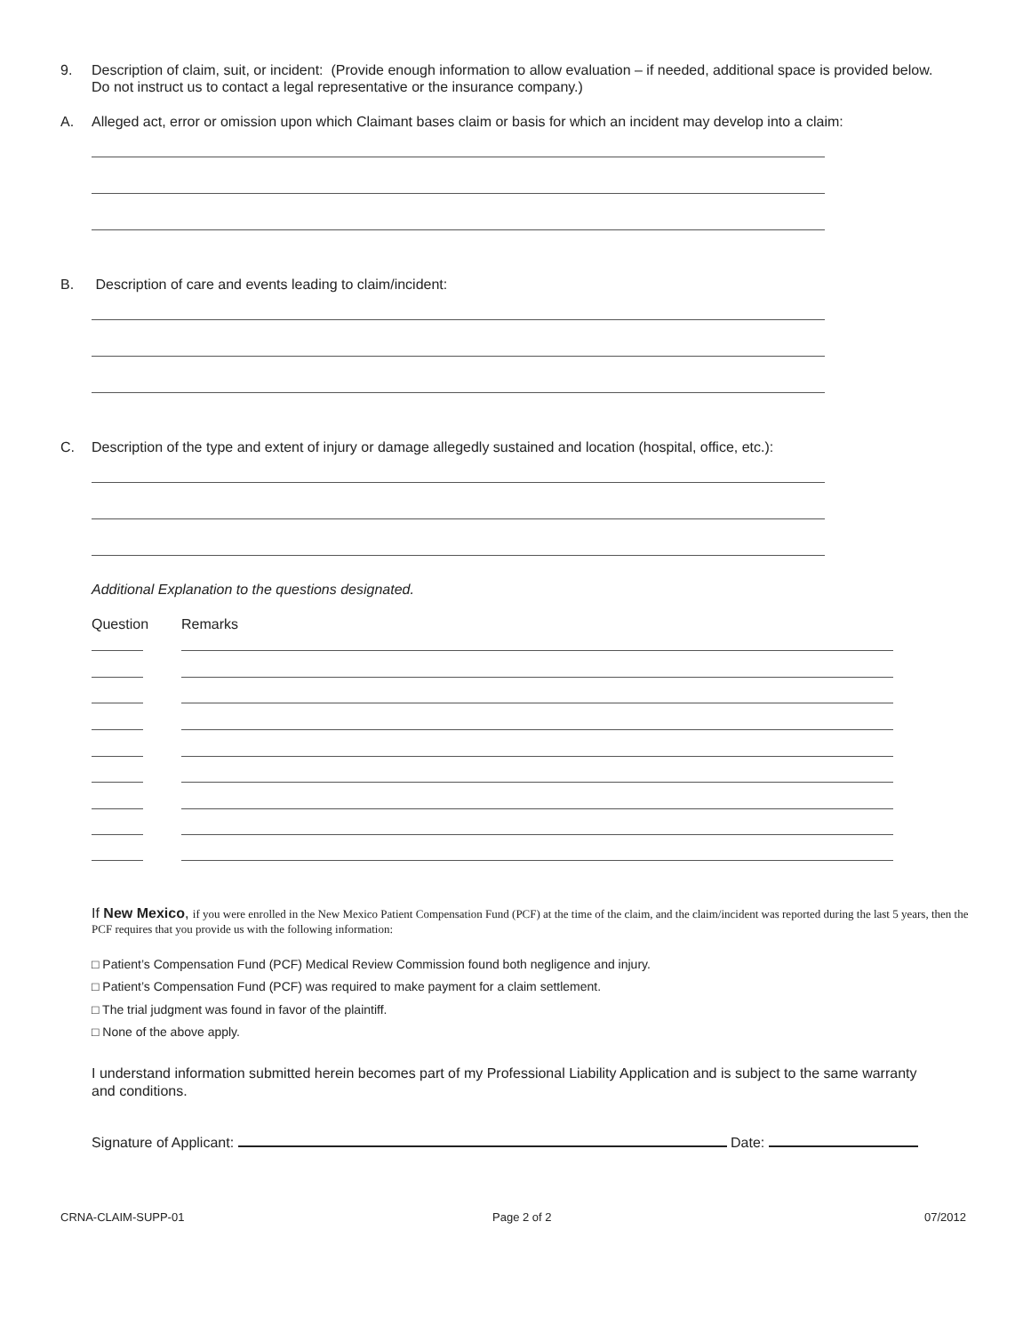9. Description of claim, suit, or incident: (Provide enough information to allow evaluation – if needed, additional space is provided below. Do not instruct us to contact a legal representative or the insurance company.)
A. Alleged act, error or omission upon which Claimant bases claim or basis for which an incident may develop into a claim:
B. Description of care and events leading to claim/incident:
C. Description of the type and extent of injury or damage allegedly sustained and location (hospital, office, etc.):
Additional Explanation to the questions designated.
Question Remarks
If New Mexico, if you were enrolled in the New Mexico Patient Compensation Fund (PCF) at the time of the claim, and the claim/incident was reported during the last 5 years, then the PCF requires that you provide us with the following information:
□ Patient’s Compensation Fund (PCF) Medical Review Commission found both negligence and injury.
□ Patient’s Compensation Fund (PCF) was required to make payment for a claim settlement.
□ The trial judgment was found in favor of the plaintiff.
□ None of the above apply.
I understand information submitted herein becomes part of my Professional Liability Application and is subject to the same warranty and conditions.
Signature of Applicant: Date:
CRNA-CLAIM-SUPP-01 Page 2 of 2 07/2012